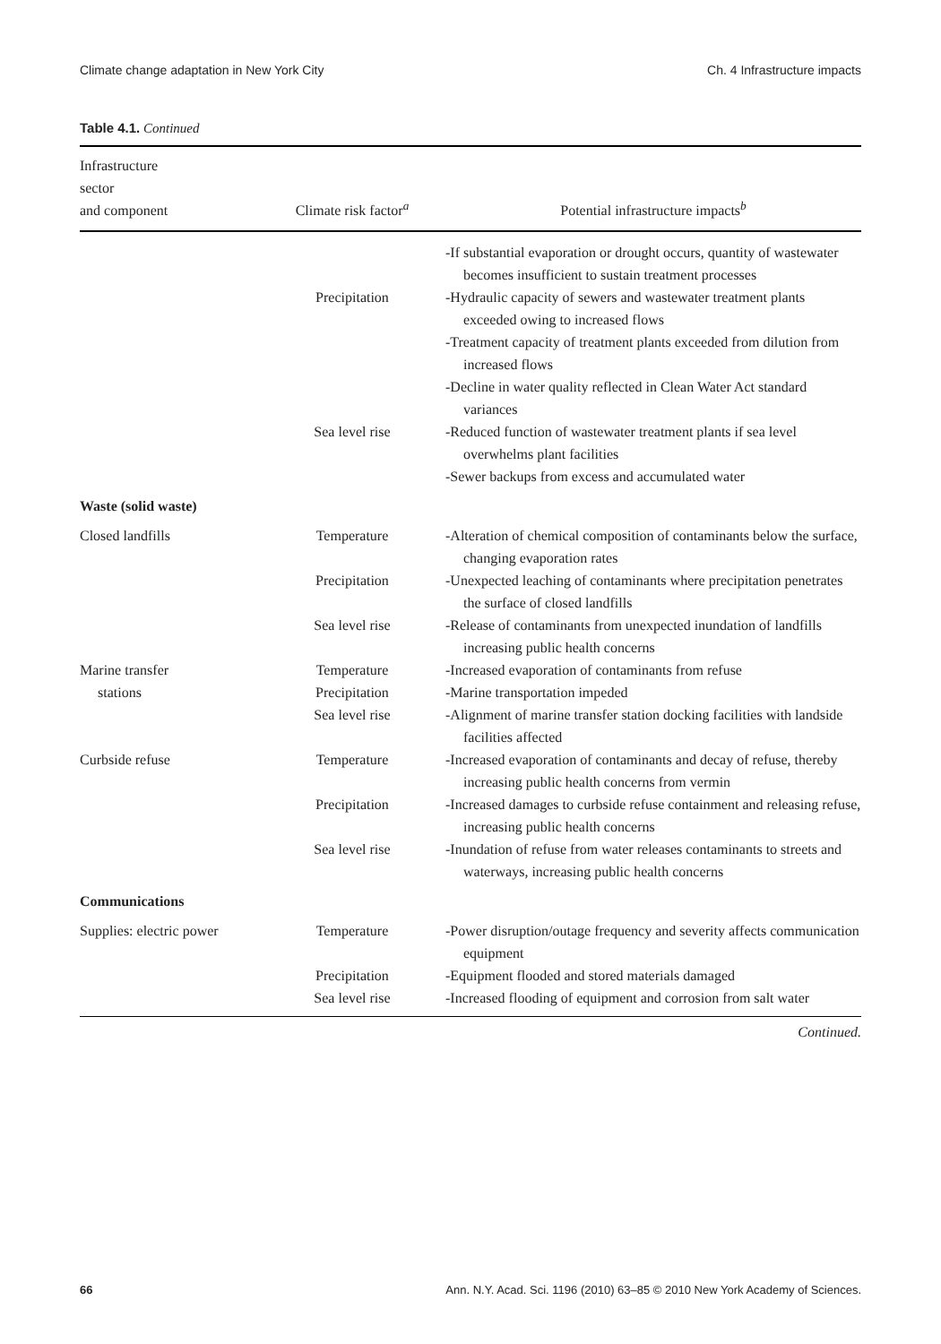Climate change adaptation in New York City Ch. 4 Infrastructure impacts
Table 4.1. Continued
| Infrastructure sector and component | Climate risk factor<sup>a</sup> | Potential infrastructure impacts<sup>b</sup> |
| --- | --- | --- |
| | | -If substantial evaporation or drought occurs, quantity of wastewater becomes insufficient to sustain treatment processes |
| | Precipitation | -Hydraulic capacity of sewers and wastewater treatment plants exceeded owing to increased flows -Treatment capacity of treatment plants exceeded from dilution from increased flows -Decline in water quality reflected in Clean Water Act standard variances |
| | Sea level rise | -Reduced function of wastewater treatment plants if sea level overwhelms plant facilities -Sewer backups from excess and accumulated water |
| Waste (solid waste) | | |
| Closed landfills | Temperature | -Alteration of chemical composition of contaminants below the surface, changing evaporation rates |
| | Precipitation | -Unexpected leaching of contaminants where precipitation penetrates the surface of closed landfills |
| | Sea level rise | -Release of contaminants from unexpected inundation of landfills increasing public health concerns |
| Marine transfer | Temperature | -Increased evaporation of contaminants from refuse |
| stations | Precipitation | -Marine transportation impeded |
| | Sea level rise | -Alignment of marine transfer station docking facilities with landside facilities affected |
| Curbside refuse | Temperature | -Increased evaporation of contaminants and decay of refuse, thereby increasing public health concerns from vermin |
| | Precipitation | -Increased damages to curbside refuse containment and releasing refuse, increasing public health concerns |
| | Sea level rise | -Inundation of refuse from water releases contaminants to streets and waterways, increasing public health concerns |
| Communications | | |
| Supplies: electric power | Temperature | -Power disruption/outage frequency and severity affects communication equipment |
| | Precipitation | -Equipment flooded and stored materials damaged |
| | Sea level rise | -Increased flooding of equipment and corrosion from salt water |
Continued.
66 Ann. N.Y. Acad. Sci. 1196 (2010) 63–85 © 2010 New York Academy of Sciences.